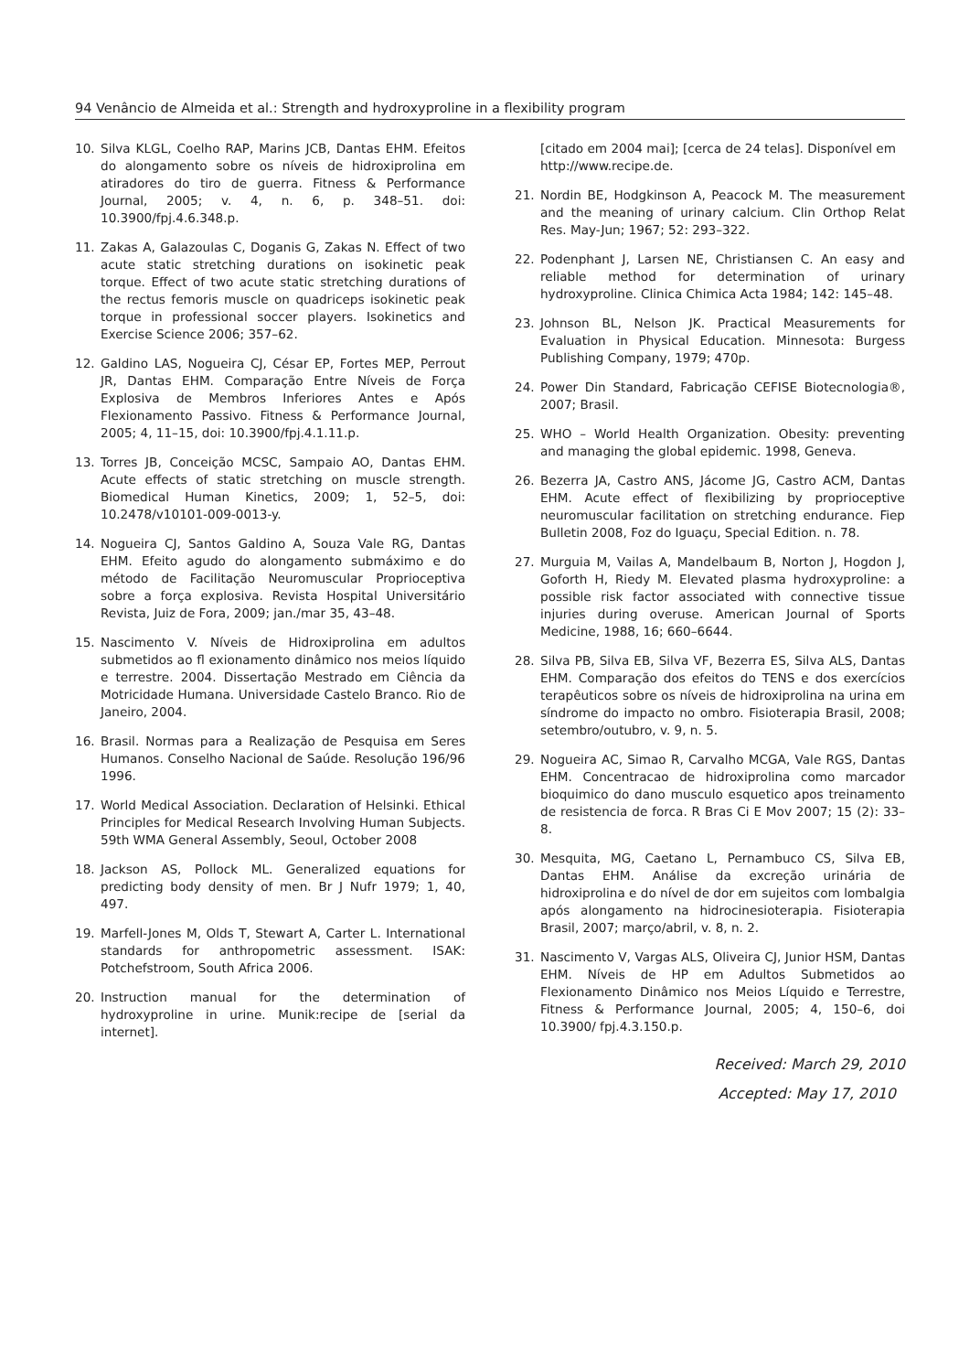94 Venâncio de Almeida et al.: Strength and hydroxyproline in a flexibility program
10. Silva KLGL, Coelho RAP, Marins JCB, Dantas EHM. Efeitos do alongamento sobre os níveis de hidroxiprolina em atiradores do tiro de guerra. Fitness & Performance Journal, 2005; v. 4, n. 6, p. 348–51. doi: 10.3900/fpj.4.6.348.p.
11. Zakas A, Galazoulas C, Doganis G, Zakas N. Effect of two acute static stretching durations on isokinetic peak torque. Effect of two acute static stretching durations of the rectus femoris muscle on quadriceps isokinetic peak torque in professional soccer players. Isokinetics and Exercise Science 2006; 357–62.
12. Galdino LAS, Nogueira CJ, César EP, Fortes MEP, Perrout JR, Dantas EHM. Comparação Entre Níveis de Força Explosiva de Membros Inferiores Antes e Após Flexionamento Passivo. Fitness & Performance Journal, 2005; 4, 11–15, doi: 10.3900/fpj.4.1.11.p.
13. Torres JB, Conceição MCSC, Sampaio AO, Dantas EHM. Acute effects of static stretching on muscle strength. Biomedical Human Kinetics, 2009; 1, 52–5, doi: 10.2478/v10101-009-0013-y.
14. Nogueira CJ, Santos Galdino A, Souza Vale RG, Dantas EHM. Efeito agudo do alongamento submáximo e do método de Facilitação Neuromuscular Proprioceptiva sobre a força explosiva. Revista Hospital Universitário Revista, Juiz de Fora, 2009; jan./mar 35, 43–48.
15. Nascimento V. Níveis de Hidroxiprolina em adultos submetidos ao fl exionamento dinâmico nos meios líquido e terrestre. 2004. Dissertação Mestrado em Ciência da Motricidade Humana. Universidade Castelo Branco. Rio de Janeiro, 2004.
16. Brasil. Normas para a Realização de Pesquisa em Seres Humanos. Conselho Nacional de Saúde. Resolução 196/96 1996.
17. World Medical Association. Declaration of Helsinki. Ethical Principles for Medical Research Involving Human Subjects. 59th WMA General Assembly, Seoul, October 2008
18. Jackson AS, Pollock ML. Generalized equations for predicting body density of men. Br J Nufr 1979; 1, 40, 497.
19. Marfell-Jones M, Olds T, Stewart A, Carter L. International standards for anthropometric assessment. ISAK: Potchefstroom, South Africa 2006.
20. Instruction manual for the determination of hydroxyproline in urine. Munik:recipe de [serial da internet].
[citado em 2004 mai]; [cerca de 24 telas]. Disponível em http://www.recipe.de.
21. Nordin BE, Hodgkinson A, Peacock M. The measurement and the meaning of urinary calcium. Clin Orthop Relat Res. May-Jun; 1967; 52: 293–322.
22. Podenphant J, Larsen NE, Christiansen C. An easy and reliable method for determination of urinary hydroxyproline. Clinica Chimica Acta 1984; 142: 145–48.
23. Johnson BL, Nelson JK. Practical Measurements for Evaluation in Physical Education. Minnesota: Burgess Publishing Company, 1979; 470p.
24. Power Din Standard, Fabricação CEFISE Biotecnologia®, 2007; Brasil.
25. WHO – World Health Organization. Obesity: preventing and managing the global epidemic. 1998, Geneva.
26. Bezerra JA, Castro ANS, Jácome JG, Castro ACM, Dantas EHM. Acute effect of flexibilizing by proprioceptive neuromuscular facilitation on stretching endurance. Fiep Bulletin 2008, Foz do Iguaçu, Special Edition. n. 78.
27. Murguia M, Vailas A, Mandelbaum B, Norton J, Hogdon J, Goforth H, Riedy M. Elevated plasma hydroxyproline: a possible risk factor associated with connective tissue injuries during overuse. American Journal of Sports Medicine, 1988, 16; 660–6644.
28. Silva PB, Silva EB, Silva VF, Bezerra ES, Silva ALS, Dantas EHM. Comparação dos efeitos do TENS e dos exercícios terapêuticos sobre os níveis de hidroxiprolina na urina em síndrome do impacto no ombro. Fisioterapia Brasil, 2008; setembro/outubro, v. 9, n. 5.
29. Nogueira AC, Simao R, Carvalho MCGA, Vale RGS, Dantas EHM. Concentracao de hidroxiprolina como marcador bioquimico do dano musculo esquetico apos treinamento de resistencia de forca. R Bras Ci E Mov 2007; 15 (2): 33–8.
30. Mesquita, MG, Caetano L, Pernambuco CS, Silva EB, Dantas EHM. Análise da excreção urinária de hidroxiprolina e do nível de dor em sujeitos com lombalgia após alongamento na hidrocinesioterapia. Fisioterapia Brasil, 2007; março/abril, v. 8, n. 2.
31. Nascimento V, Vargas ALS, Oliveira CJ, Junior HSM, Dantas EHM. Níveis de HP em Adultos Submetidos ao Flexionamento Dinâmico nos Meios Líquido e Terrestre, Fitness & Performance Journal, 2005; 4, 150–6, doi 10.3900/ fpj.4.3.150.p.
Received: March 29, 2010
Accepted: May 17, 2010